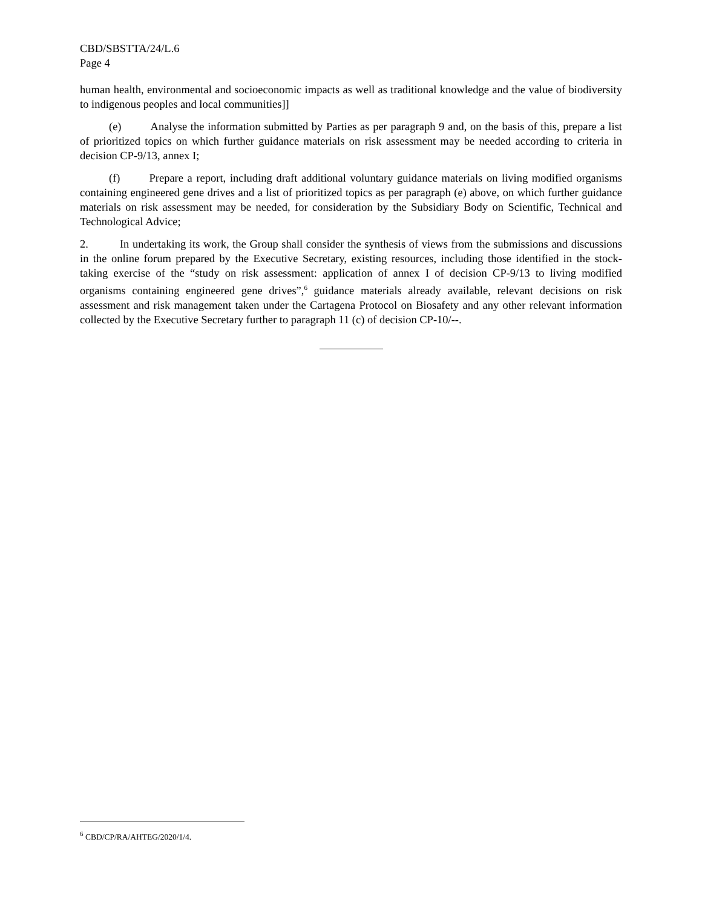CBD/SBSTTA/24/L.6
Page 4
human health, environmental and socioeconomic impacts as well as traditional knowledge and the value of biodiversity to indigenous peoples and local communities]]
(e) Analyse the information submitted by Parties as per paragraph 9 and, on the basis of this, prepare a list of prioritized topics on which further guidance materials on risk assessment may be needed according to criteria in decision CP-9/13, annex I;
(f) Prepare a report, including draft additional voluntary guidance materials on living modified organisms containing engineered gene drives and a list of prioritized topics as per paragraph (e) above, on which further guidance materials on risk assessment may be needed, for consideration by the Subsidiary Body on Scientific, Technical and Technological Advice;
2. In undertaking its work, the Group shall consider the synthesis of views from the submissions and discussions in the online forum prepared by the Executive Secretary, existing resources, including those identified in the stock-taking exercise of the “study on risk assessment: application of annex I of decision CP-9/13 to living modified organisms containing engineered gene drives”,<sup>6</sup> guidance materials already available, relevant decisions on risk assessment and risk management taken under the Cartagena Protocol on Biosafety and any other relevant information collected by the Executive Secretary further to paragraph 11 (c) of decision CP-10/--.
<sup>6</sup> CBD/CP/RA/AHTEG/2020/1/4.